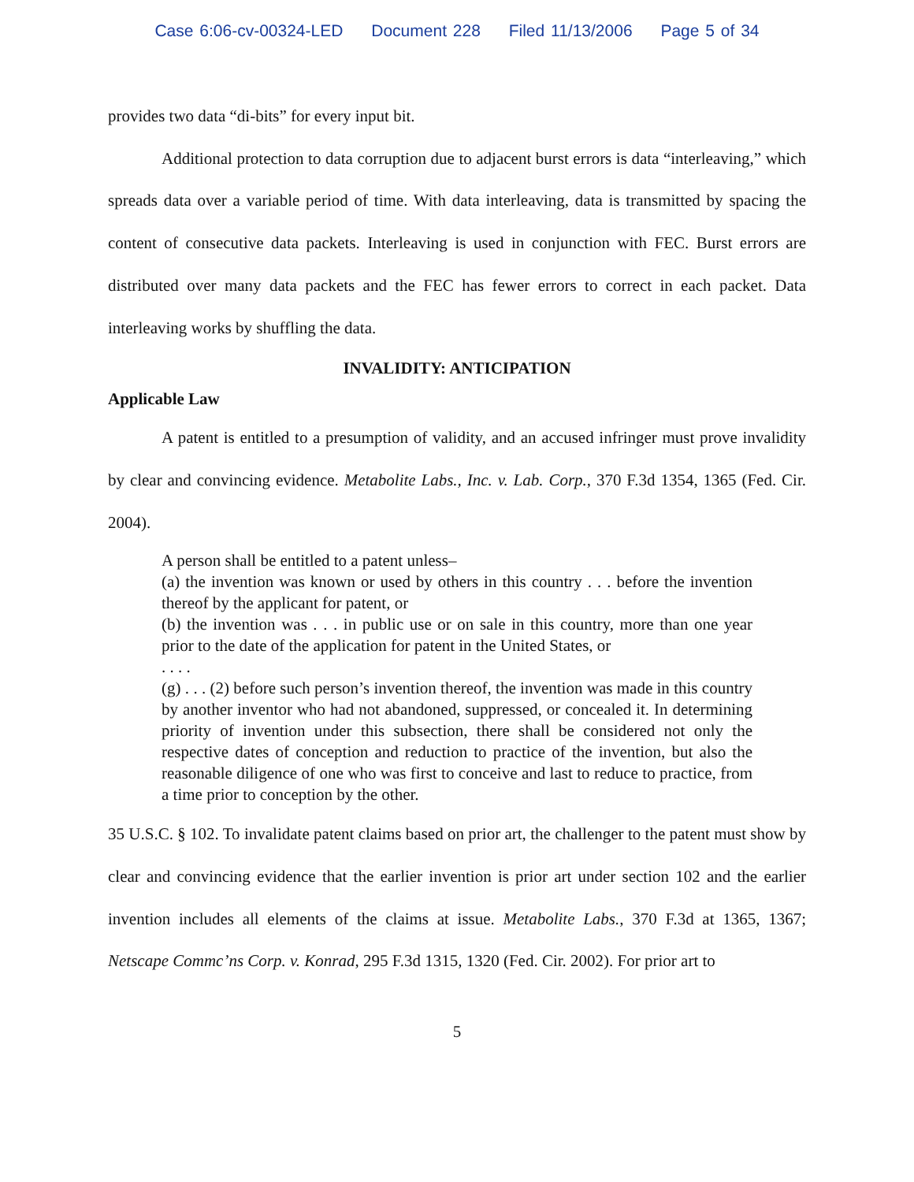Case 6:06-cv-00324-LED Document 228 Filed 11/13/2006 Page 5 of 34
provides two data “di-bits” for every input bit.
Additional protection to data corruption due to adjacent burst errors is data “interleaving,” which spreads data over a variable period of time. With data interleaving, data is transmitted by spacing the content of consecutive data packets. Interleaving is used in conjunction with FEC. Burst errors are distributed over many data packets and the FEC has fewer errors to correct in each packet. Data interleaving works by shuffling the data.
INVALIDITY: ANTICIPATION
Applicable Law
A patent is entitled to a presumption of validity, and an accused infringer must prove invalidity by clear and convincing evidence. Metabolite Labs., Inc. v. Lab. Corp., 370 F.3d 1354, 1365 (Fed. Cir. 2004).
A person shall be entitled to a patent unless–
(a) the invention was known or used by others in this country . . . before the invention thereof by the applicant for patent, or
(b) the invention was . . . in public use or on sale in this country, more than one year prior to the date of the application for patent in the United States, or
. . . .
(g) . . . (2) before such person’s invention thereof, the invention was made in this country by another inventor who had not abandoned, suppressed, or concealed it. In determining priority of invention under this subsection, there shall be considered not only the respective dates of conception and reduction to practice of the invention, but also the reasonable diligence of one who was first to conceive and last to reduce to practice, from a time prior to conception by the other.
35 U.S.C. § 102. To invalidate patent claims based on prior art, the challenger to the patent must show by clear and convincing evidence that the earlier invention is prior art under section 102 and the earlier invention includes all elements of the claims at issue. Metabolite Labs., 370 F.3d at 1365, 1367; Netscape Commc’ns Corp. v. Konrad, 295 F.3d 1315, 1320 (Fed. Cir. 2002). For prior art to
5